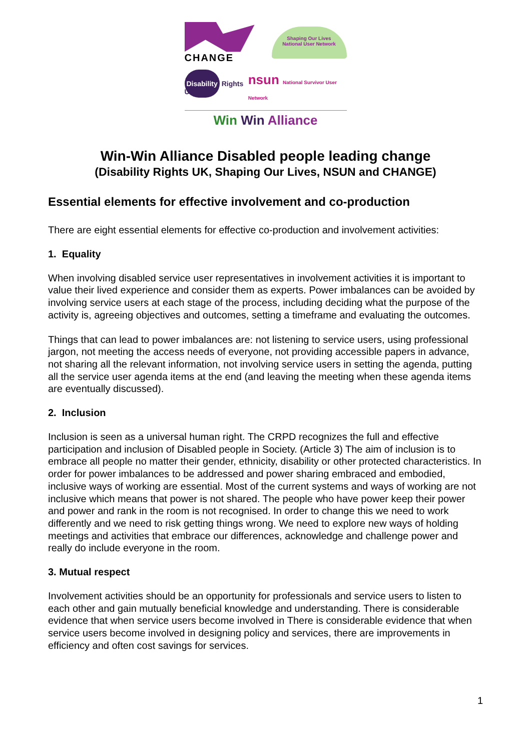CHANGE
Shaping Our Lives
National User Network
Disability Rights UK
nsun National Survivor User Network
Win Win Alliance
Win-Win Alliance Disabled people leading change
(Disability Rights UK, Shaping Our Lives, NSUN and CHANGE)
Essential elements for effective involvement and co-production
There are eight essential elements for effective co-production and involvement activities:
1. Equality
When involving disabled service user representatives in involvement activities it is important to value their lived experience and consider them as experts. Power imbalances can be avoided by involving service users at each stage of the process, including deciding what the purpose of the activity is, agreeing objectives and outcomes, setting a timeframe and evaluating the outcomes.
Things that can lead to power imbalances are: not listening to service users, using professional jargon, not meeting the access needs of everyone, not providing accessible papers in advance, not sharing all the relevant information, not involving service users in setting the agenda, putting all the service user agenda items at the end (and leaving the meeting when these agenda items are eventually discussed).
2. Inclusion
Inclusion is seen as a universal human right. The CRPD recognizes the full and effective participation and inclusion of Disabled people in Society. (Article 3) The aim of inclusion is to embrace all people no matter their gender, ethnicity, disability or other protected characteristics. In order for power imbalances to be addressed and power sharing embraced and embodied, inclusive ways of working are essential. Most of the current systems and ways of working are not inclusive which means that power is not shared. The people who have power keep their power and power and rank in the room is not recognised. In order to change this we need to work differently and we need to risk getting things wrong. We need to explore new ways of holding meetings and activities that embrace our differences, acknowledge and challenge power and really do include everyone in the room.
3. Mutual respect
Involvement activities should be an opportunity for professionals and service users to listen to each other and gain mutually beneficial knowledge and understanding. There is considerable evidence that when service users become involved in There is considerable evidence that when service users become involved in designing policy and services, there are improvements in efficiency and often cost savings for services.
1